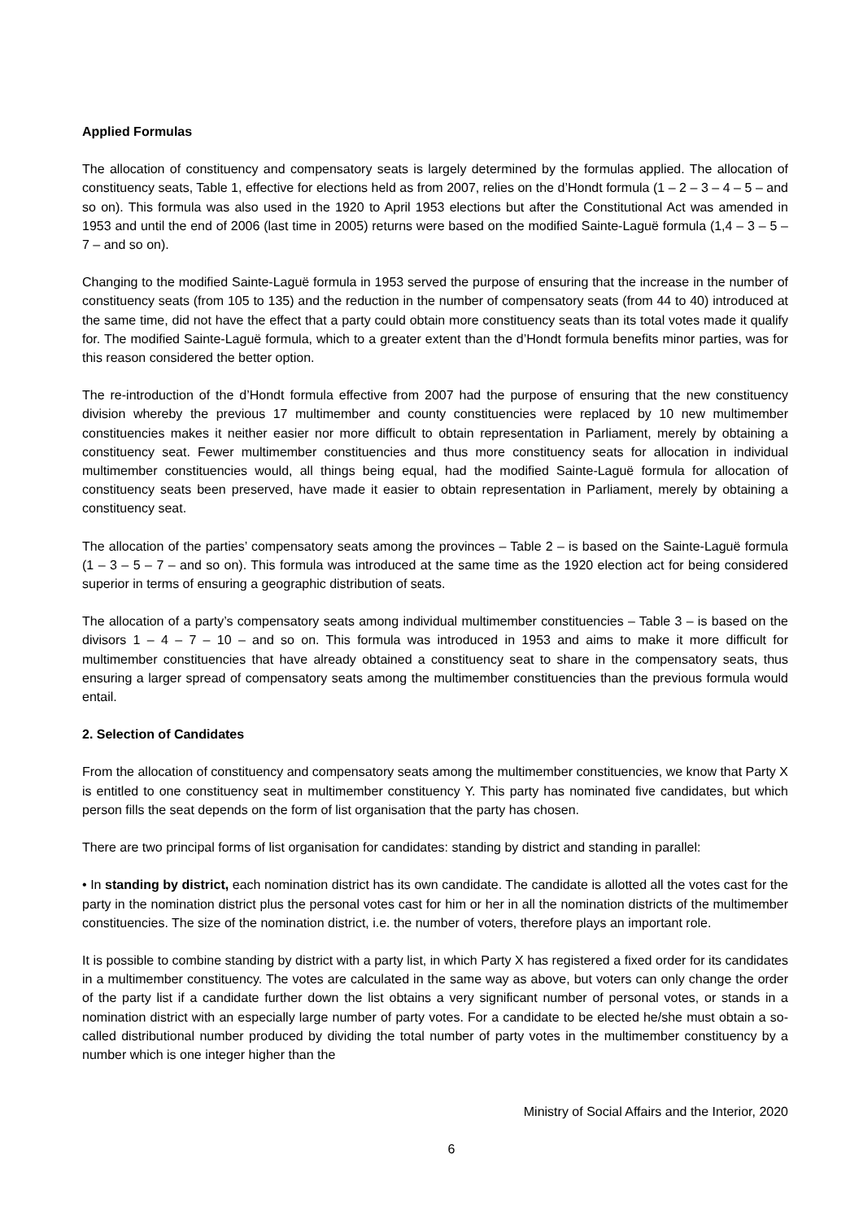Applied Formulas
The allocation of constituency and compensatory seats is largely determined by the formulas applied. The allocation of constituency seats, Table 1, effective for elections held as from 2007, relies on the d’Hondt formula (1 – 2 – 3 – 4 – 5 – and so on). This formula was also used in the 1920 to April 1953 elections but after the Constitutional Act was amended in 1953 and until the end of 2006 (last time in 2005) returns were based on the modified Sainte-Laguë formula (1,4 – 3 – 5 – 7 – and so on).
Changing to the modified Sainte-Laguë formula in 1953 served the purpose of ensuring that the increase in the number of constituency seats (from 105 to 135) and the reduction in the number of compensatory seats (from 44 to 40) introduced at the same time, did not have the effect that a party could obtain more constituency seats than its total votes made it qualify for. The modified Sainte-Laguë formula, which to a greater extent than the d’Hondt formula benefits minor parties, was for this reason considered the better option.
The re-introduction of the d’Hondt formula effective from 2007 had the purpose of ensuring that the new constituency division whereby the previous 17 multimember and county constituencies were replaced by 10 new multimember constituencies makes it neither easier nor more difficult to obtain representation in Parliament, merely by obtaining a constituency seat. Fewer multimember constituencies and thus more constituency seats for allocation in individual multimember constituencies would, all things being equal, had the modified Sainte-Laguë formula for allocation of constituency seats been preserved, have made it easier to obtain representation in Parliament, merely by obtaining a constituency seat.
The allocation of the parties’ compensatory seats among the provinces – Table 2 – is based on the Sainte-Laguë formula (1 – 3 – 5 – 7 – and so on). This formula was introduced at the same time as the 1920 election act for being considered superior in terms of ensuring a geographic distribution of seats.
The allocation of a party’s compensatory seats among individual multimember constituencies – Table 3 – is based on the divisors 1 – 4 – 7 – 10 – and so on. This formula was introduced in 1953 and aims to make it more difficult for multimember constituencies that have already obtained a constituency seat to share in the compensatory seats, thus ensuring a larger spread of compensatory seats among the multimember constituencies than the previous formula would entail.
2. Selection of Candidates
From the allocation of constituency and compensatory seats among the multimember constituencies, we know that Party X is entitled to one constituency seat in multimember constituency Y. This party has nominated five candidates, but which person fills the seat depends on the form of list organisation that the party has chosen.
There are two principal forms of list organisation for candidates: standing by district and standing in parallel:
• In standing by district, each nomination district has its own candidate. The candidate is allotted all the votes cast for the party in the nomination district plus the personal votes cast for him or her in all the nomination districts of the multimember constituencies. The size of the nomination district, i.e. the number of voters, therefore plays an important role.
It is possible to combine standing by district with a party list, in which Party X has registered a fixed order for its candidates in a multimember constituency. The votes are calculated in the same way as above, but voters can only change the order of the party list if a candidate further down the list obtains a very significant number of personal votes, or stands in a nomination district with an especially large number of party votes. For a candidate to be elected he/she must obtain a so-called distributional number produced by dividing the total number of party votes in the multimember constituency by a number which is one integer higher than the
Ministry of Social Affairs and the Interior, 2020
6